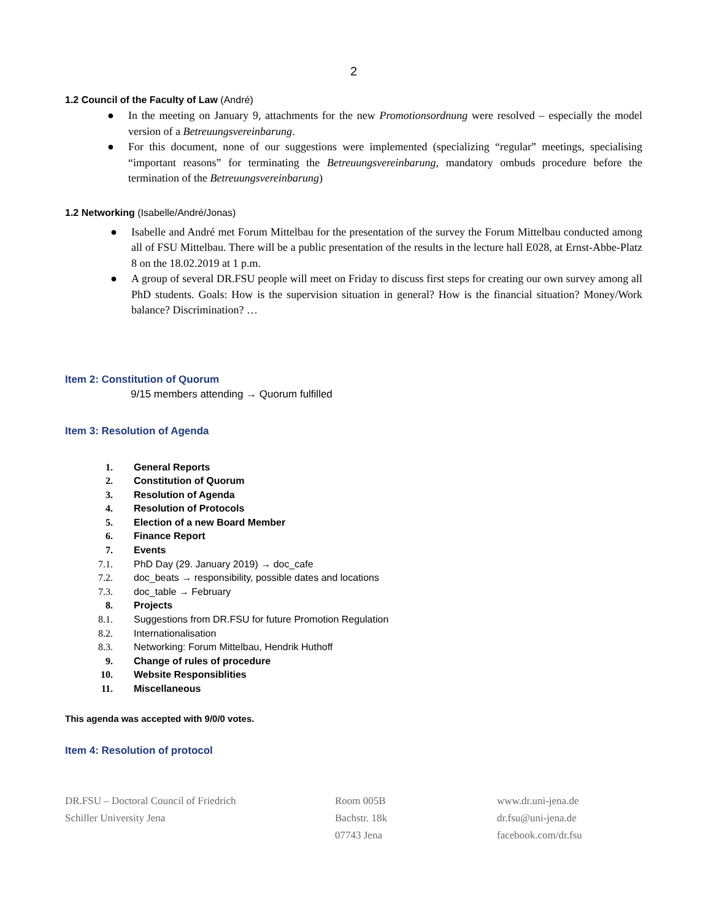2
1.2 Council of the Faculty of Law (André)
● In the meeting on January 9, attachments for the new Promotionsordnung were resolved – especially the model version of a Betreuungsvereinbarung.
● For this document, none of our suggestions were implemented (specializing “regular” meetings, specialising “important reasons” for terminating the Betreuungsvereinbarung, mandatory ombuds procedure before the termination of the Betreuungsvereinbarung)
1.2 Networking (Isabelle/André/Jonas)
● Isabelle and André met Forum Mittelbau for the presentation of the survey the Forum Mittelbau conducted among all of FSU Mittelbau. There will be a public presentation of the results in the lecture hall E028, at Ernst-Abbe-Platz 8 on the 18.02.2019 at 1 p.m.
● A group of several DR.FSU people will meet on Friday to discuss first steps for creating our own survey among all PhD students. Goals: How is the supervision situation in general? How is the financial situation? Money/Work balance? Discrimination? …
Item 2: Constitution of Quorum
9/15 members attending → Quorum fulfilled
Item 3: Resolution of Agenda
1. General Reports
2. Constitution of Quorum
3. Resolution of Agenda
4. Resolution of Protocols
5. Election of a new Board Member
6. Finance Report
7. Events
7.1. PhD Day (29. January 2019) → doc_cafe
7.2. doc_beats → responsibility, possible dates and locations
7.3. doc_table → February
8. Projects
8.1. Suggestions from DR.FSU for future Promotion Regulation
8.2. Internationalisation
8.3. Networking: Forum Mittelbau, Hendrik Huthoff
9. Change of rules of procedure
10. Website Responsiblities
11. Miscellaneous
This agenda was accepted with 9/0/0 votes.
Item 4: Resolution of protocol
DR.FSU – Doctoral Council of Friedrich
Schiller University Jena
Room 005B
Bachstr. 18k
07743 Jena
www.dr.uni-jena.de
dr.fsu@uni-jena.de
facebook.com/dr.fsu